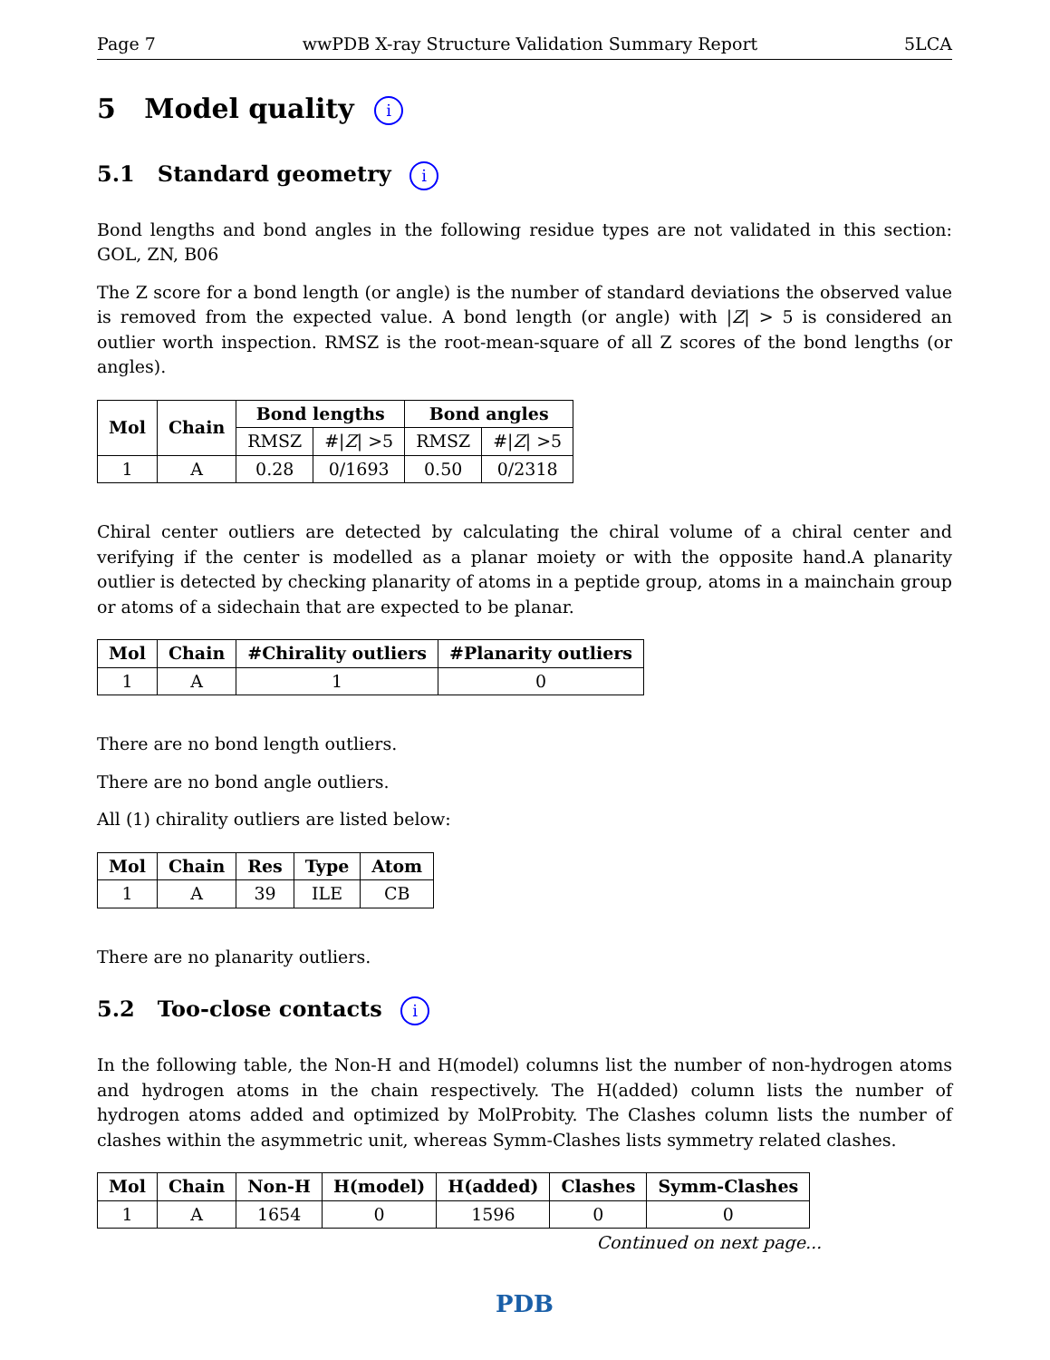Page 7 wwPDB X-ray Structure Validation Summary Report 5LCA
5 Model quality i
5.1 Standard geometry i
Bond lengths and bond angles in the following residue types are not validated in this section: GOL, ZN, B06
The Z score for a bond length (or angle) is the number of standard deviations the observed value is removed from the expected value. A bond length (or angle) with |Z| > 5 is considered an outlier worth inspection. RMSZ is the root-mean-square of all Z scores of the bond lengths (or angles).
| Mol | Chain | Bond lengths | | Bond angles | |
| --- | --- | --- | --- | --- | --- |
| | | RMSZ | #/ Z / >5 | RMSZ | #/ Z / >5 |
| 1 | A | 0.28 | 0/1693 | 0.50 | 0/2318 |
Chiral center outliers are detected by calculating the chiral volume of a chiral center and verifying if the center is modelled as a planar moiety or with the opposite hand.A planarity outlier is detected by checking planarity of atoms in a peptide group, atoms in a mainchain group or atoms of a sidechain that are expected to be planar.
| Mol | Chain | #Chirality outliers | #Planarity outliers |
| --- | --- | --- | --- |
| 1 | A | 1 | 0 |
There are no bond length outliers.
There are no bond angle outliers.
All (1) chirality outliers are listed below:
| Mol | Chain | Res | Type | Atom |
| --- | --- | --- | --- | --- |
| 1 | A | 39 | ILE | CB |
There are no planarity outliers.
5.2 Too-close contacts i
In the following table, the Non-H and H(model) columns list the number of non-hydrogen atoms and hydrogen atoms in the chain respectively. The H(added) column lists the number of hydrogen atoms added and optimized by MolProbity. The Clashes column lists the number of clashes within the asymmetric unit, whereas Symm-Clashes lists symmetry related clashes.
| Mol | Chain | Non-H | H(model) | H(added) | Clashes | Symm-Clashes |
| --- | --- | --- | --- | --- | --- | --- |
| 1 | A | 1654 | 0 | 1596 | 0 | 0 |
Continued on next page...
PDB